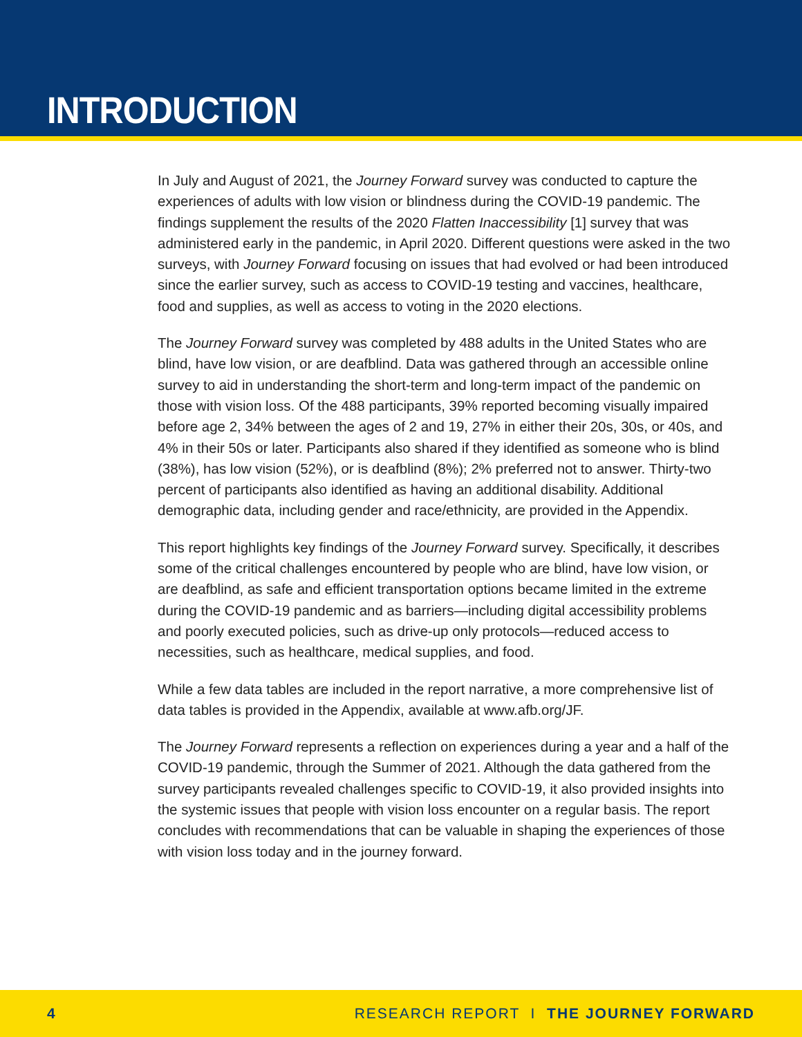INTRODUCTION
In July and August of 2021, the Journey Forward survey was conducted to capture the experiences of adults with low vision or blindness during the COVID-19 pandemic. The findings supplement the results of the 2020 Flatten Inaccessibility [1] survey that was administered early in the pandemic, in April 2020. Different questions were asked in the two surveys, with Journey Forward focusing on issues that had evolved or had been introduced since the earlier survey, such as access to COVID-19 testing and vaccines, healthcare, food and supplies, as well as access to voting in the 2020 elections.
The Journey Forward survey was completed by 488 adults in the United States who are blind, have low vision, or are deafblind. Data was gathered through an accessible online survey to aid in understanding the short-term and long-term impact of the pandemic on those with vision loss. Of the 488 participants, 39% reported becoming visually impaired before age 2, 34% between the ages of 2 and 19, 27% in either their 20s, 30s, or 40s, and 4% in their 50s or later. Participants also shared if they identified as someone who is blind (38%), has low vision (52%), or is deafblind (8%); 2% preferred not to answer. Thirty-two percent of participants also identified as having an additional disability. Additional demographic data, including gender and race/ethnicity, are provided in the Appendix.
This report highlights key findings of the Journey Forward survey. Specifically, it describes some of the critical challenges encountered by people who are blind, have low vision, or are deafblind, as safe and efficient transportation options became limited in the extreme during the COVID-19 pandemic and as barriers—including digital accessibility problems and poorly executed policies, such as drive-up only protocols—reduced access to necessities, such as healthcare, medical supplies, and food.
While a few data tables are included in the report narrative, a more comprehensive list of data tables is provided in the Appendix, available at www.afb.org/JF.
The Journey Forward represents a reflection on experiences during a year and a half of the COVID-19 pandemic, through the Summer of 2021. Although the data gathered from the survey participants revealed challenges specific to COVID-19, it also provided insights into the systemic issues that people with vision loss encounter on a regular basis. The report concludes with recommendations that can be valuable in shaping the experiences of those with vision loss today and in the journey forward.
4 RESEARCH REPORT I THE JOURNEY FORWARD